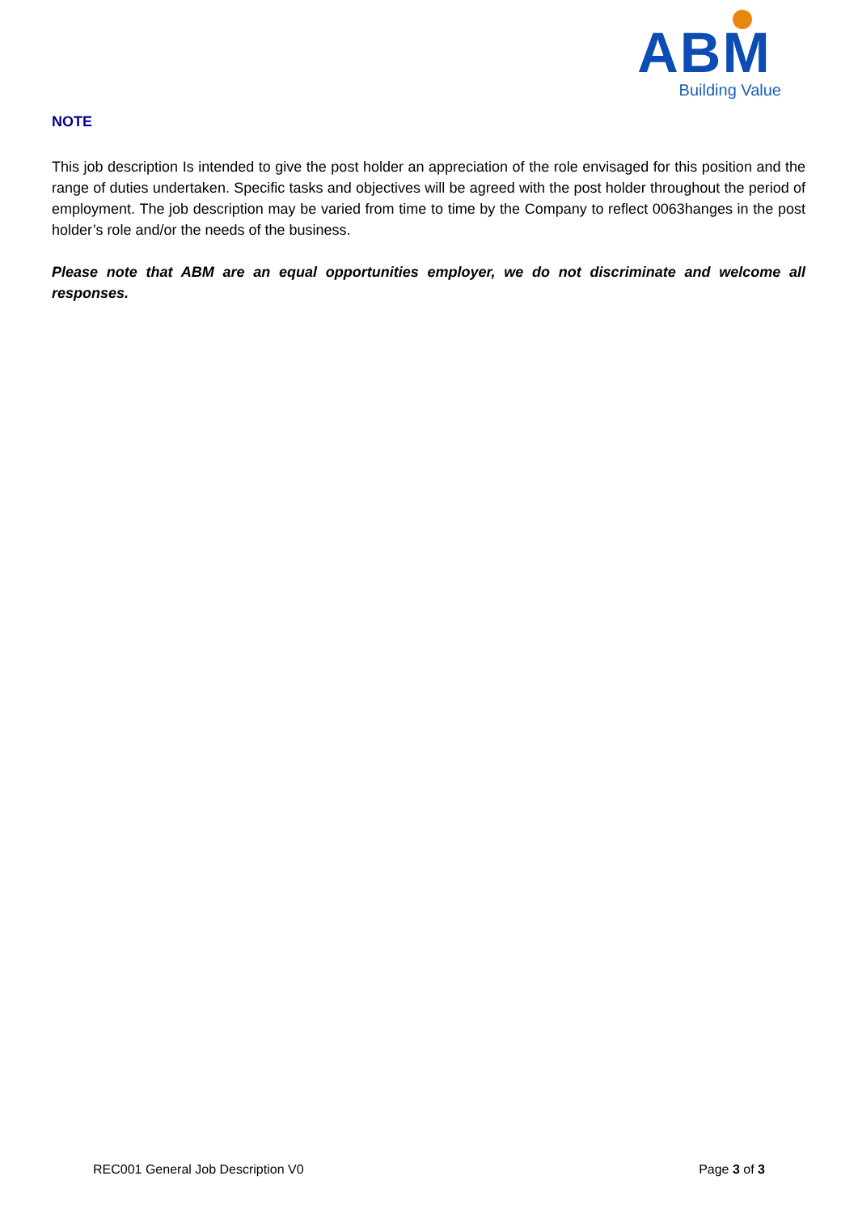ABM
Building Value
NOTE
This job description Is intended to give the post holder an appreciation of the role envisaged for this position and the range of duties undertaken. Specific tasks and objectives will be agreed with the post holder throughout the period of employment. The job description may be varied from time to time by the Company to reflect 0063hanges in the post holder’s role and/or the needs of the business.
Please note that ABM are an equal opportunities employer, we do not discriminate and welcome all responses.
REC001 General Job Description V0 Page 3 of 3